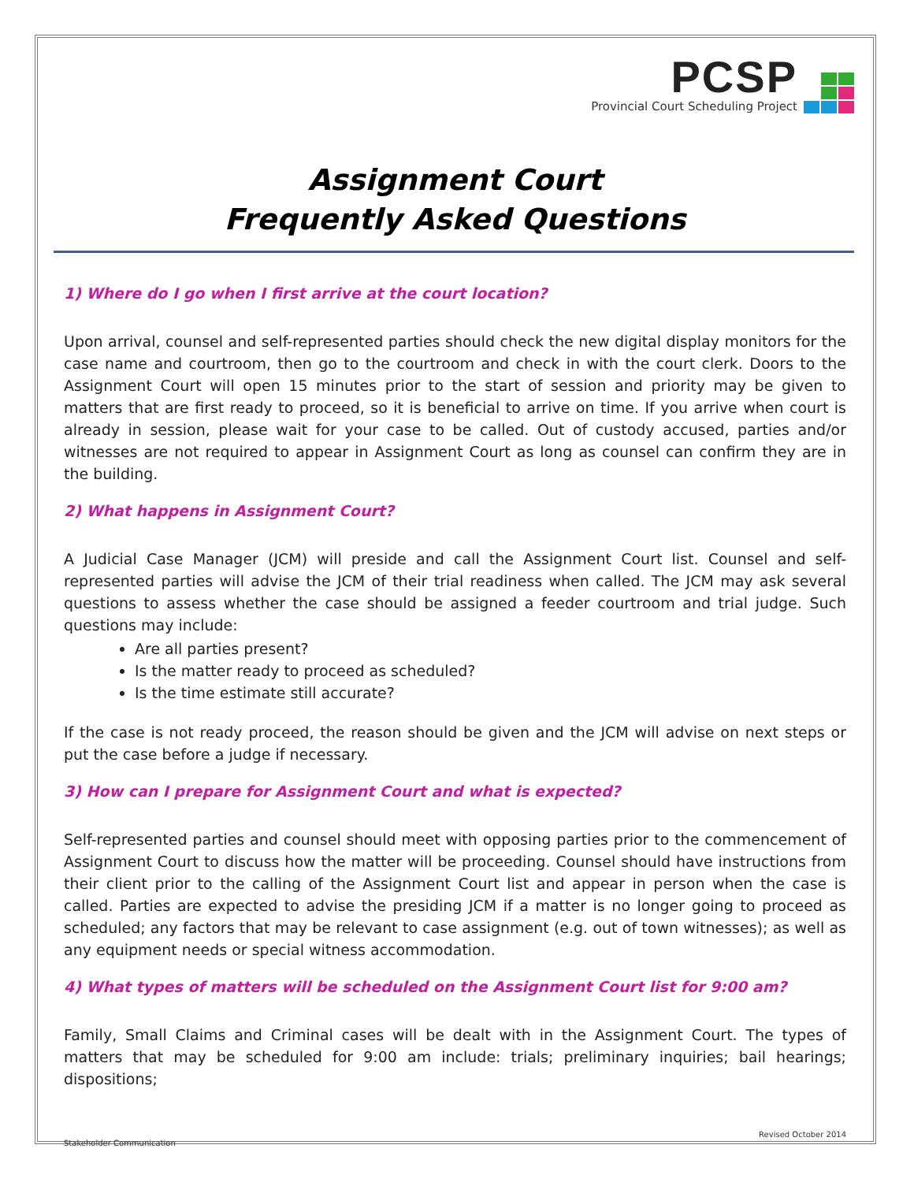PCSP
Provincial Court Scheduling Project
Assignment Court
Frequently Asked Questions
1) Where do I go when I first arrive at the court location?
Upon arrival, counsel and self-represented parties should check the new digital display monitors for the case name and courtroom, then go to the courtroom and check in with the court clerk. Doors to the Assignment Court will open 15 minutes prior to the start of session and priority may be given to matters that are first ready to proceed, so it is beneficial to arrive on time. If you arrive when court is already in session, please wait for your case to be called. Out of custody accused, parties and/or witnesses are not required to appear in Assignment Court as long as counsel can confirm they are in the building.
2) What happens in Assignment Court?
A Judicial Case Manager (JCM) will preside and call the Assignment Court list. Counsel and self-represented parties will advise the JCM of their trial readiness when called. The JCM may ask several questions to assess whether the case should be assigned a feeder courtroom and trial judge. Such questions may include:
Are all parties present?
Is the matter ready to proceed as scheduled?
Is the time estimate still accurate?
If the case is not ready proceed, the reason should be given and the JCM will advise on next steps or put the case before a judge if necessary.
3) How can I prepare for Assignment Court and what is expected?
Self-represented parties and counsel should meet with opposing parties prior to the commencement of Assignment Court to discuss how the matter will be proceeding. Counsel should have instructions from their client prior to the calling of the Assignment Court list and appear in person when the case is called. Parties are expected to advise the presiding JCM if a matter is no longer going to proceed as scheduled; any factors that may be relevant to case assignment (e.g. out of town witnesses); as well as any equipment needs or special witness accommodation.
4) What types of matters will be scheduled on the Assignment Court list for 9:00 am?
Family, Small Claims and Criminal cases will be dealt with in the Assignment Court. The types of matters that may be scheduled for 9:00 am include: trials; preliminary inquiries; bail hearings; dispositions;
Revised October 2014
Stakeholder Communication